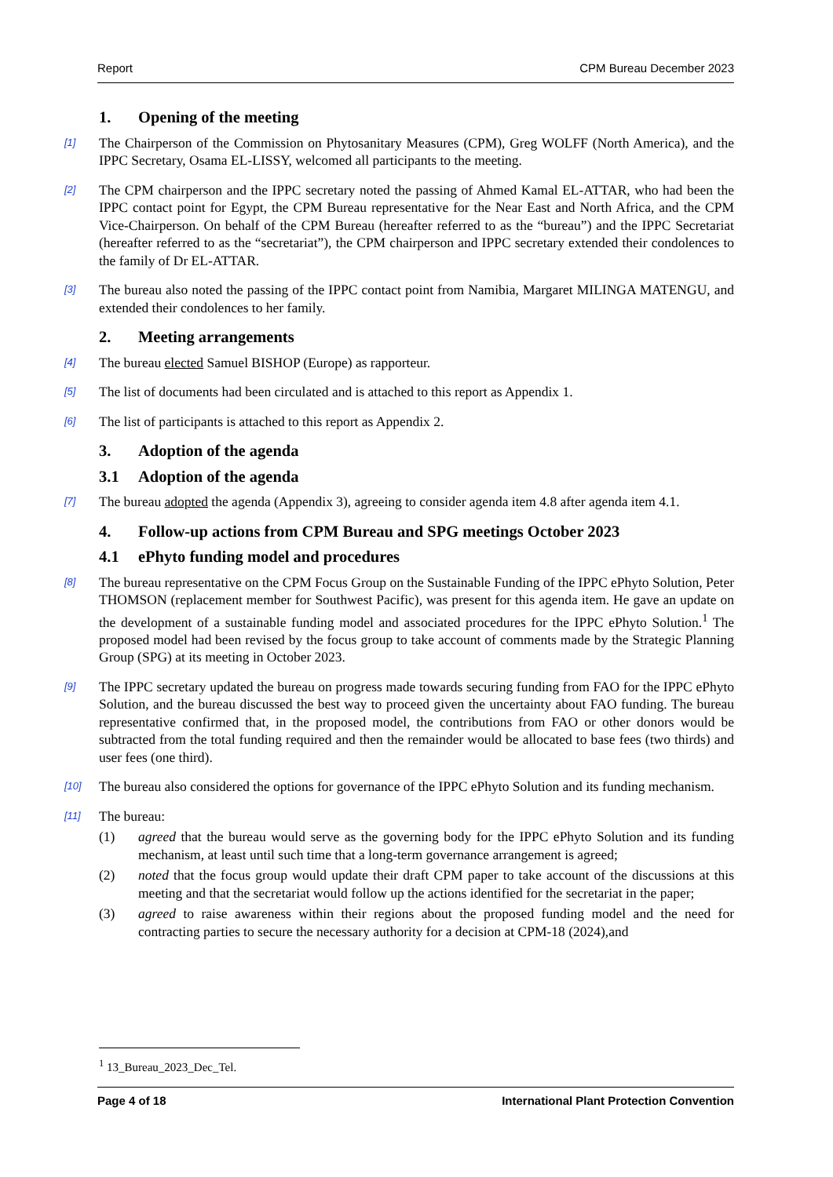Report CPM Bureau December 2023
1. Opening of the meeting
[1]
The Chairperson of the Commission on Phytosanitary Measures (CPM), Greg WOLFF (North America), and the IPPC Secretary, Osama EL-LISSY, welcomed all participants to the meeting.
[2]
The CPM chairperson and the IPPC secretary noted the passing of Ahmed Kamal EL-ATTAR, who had been the IPPC contact point for Egypt, the CPM Bureau representative for the Near East and North Africa, and the CPM Vice-Chairperson. On behalf of the CPM Bureau (hereafter referred to as the “bureau”) and the IPPC Secretariat (hereafter referred to as the “secretariat”), the CPM chairperson and IPPC secretary extended their condolences to the family of Dr EL-ATTAR.
[3]
The bureau also noted the passing of the IPPC contact point from Namibia, Margaret MILINGA MATENGU, and extended their condolences to her family.
2. Meeting arrangements
[4]
The bureau elected Samuel BISHOP (Europe) as rapporteur.
[5]
The list of documents had been circulated and is attached to this report as Appendix 1.
[6]
The list of participants is attached to this report as Appendix 2.
3. Adoption of the agenda
3.1 Adoption of the agenda
[7]
The bureau adopted the agenda (Appendix 3), agreeing to consider agenda item 4.8 after agenda item 4.1.
4. Follow-up actions from CPM Bureau and SPG meetings October 2023
4.1 ePhyto funding model and procedures
[8]
The bureau representative on the CPM Focus Group on the Sustainable Funding of the IPPC ePhyto Solution, Peter THOMSON (replacement member for Southwest Pacific), was present for this agenda item. He gave an update on the development of a sustainable funding model and associated procedures for the IPPC ePhyto Solution.<sup>1</sup> The proposed model had been revised by the focus group to take account of comments made by the Strategic Planning Group (SPG) at its meeting in October 2023.
[9]
The IPPC secretary updated the bureau on progress made towards securing funding from FAO for the IPPC ePhyto Solution, and the bureau discussed the best way to proceed given the uncertainty about FAO funding. The bureau representative confirmed that, in the proposed model, the contributions from FAO or other donors would be subtracted from the total funding required and then the remainder would be allocated to base fees (two thirds) and user fees (one third).
[10]
The bureau also considered the options for governance of the IPPC ePhyto Solution and its funding mechanism.
[11]
The bureau:
(1) agreed that the bureau would serve as the governing body for the IPPC ePhyto Solution and its funding mechanism, at least until such time that a long-term governance arrangement is agreed;
(2) noted that the focus group would update their draft CPM paper to take account of the discussions at this meeting and that the secretariat would follow up the actions identified for the secretariat in the paper;
(3) agreed to raise awareness within their regions about the proposed funding model and the need for contracting parties to secure the necessary authority for a decision at CPM-18 (2024),and
<sup>1</sup> 13_Bureau_2023_Dec_Tel.
Page 4 of 18 International Plant Protection Convention